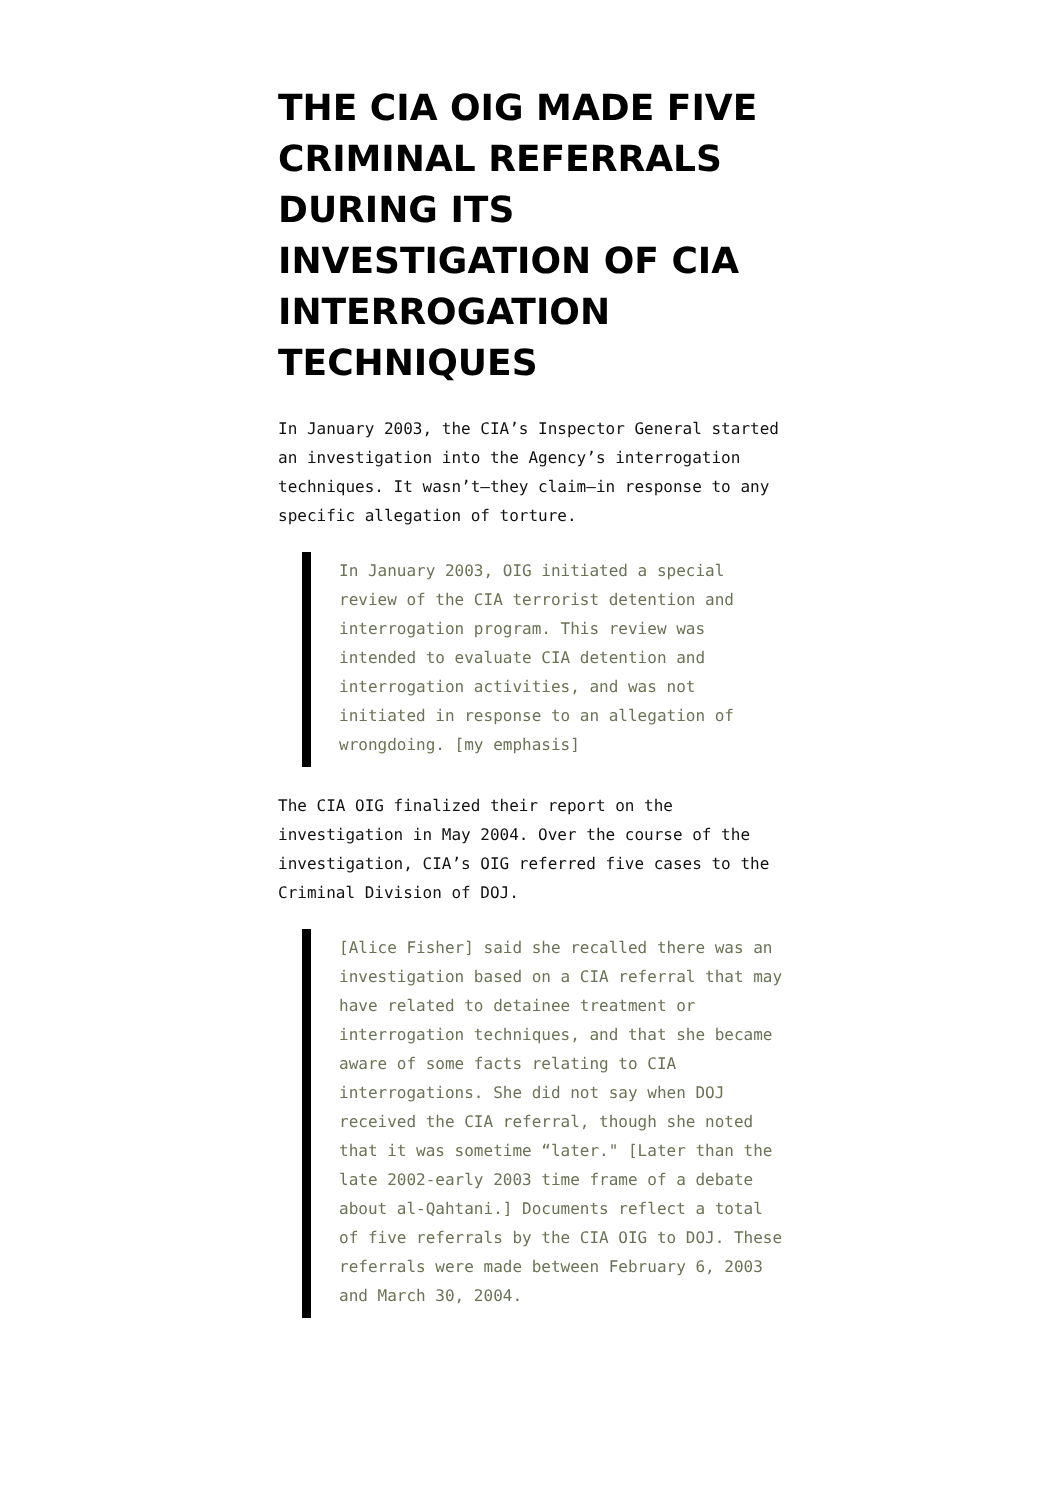THE CIA OIG MADE FIVE CRIMINAL REFERRALS DURING ITS INVESTIGATION OF CIA INTERROGATION TECHNIQUES
In January 2003, the CIA’s Inspector General started an investigation into the Agency’s interrogation techniques. It wasn’t—they claim—in response to any specific allegation of torture.
In January 2003, OIG initiated a special review of the CIA terrorist detention and interrogation program. This review was intended to evaluate CIA detention and interrogation activities, and was not initiated in response to an allegation of wrongdoing. [my emphasis]
The CIA OIG finalized their report on the investigation in May 2004. Over the course of the investigation, CIA’s OIG referred five cases to the Criminal Division of DOJ.
[Alice Fisher] said she recalled there was an investigation based on a CIA referral that may have related to detainee treatment or interrogation techniques, and that she became aware of some facts relating to CIA interrogations. She did not say when DOJ received the CIA referral, though she noted that it was sometime “later." [Later than the late 2002-early 2003 time frame of a debate about al-Qahtani.] Documents reflect a total of five referrals by the CIA OIG to DOJ. These referrals were made between February 6, 2003 and March 30, 2004.